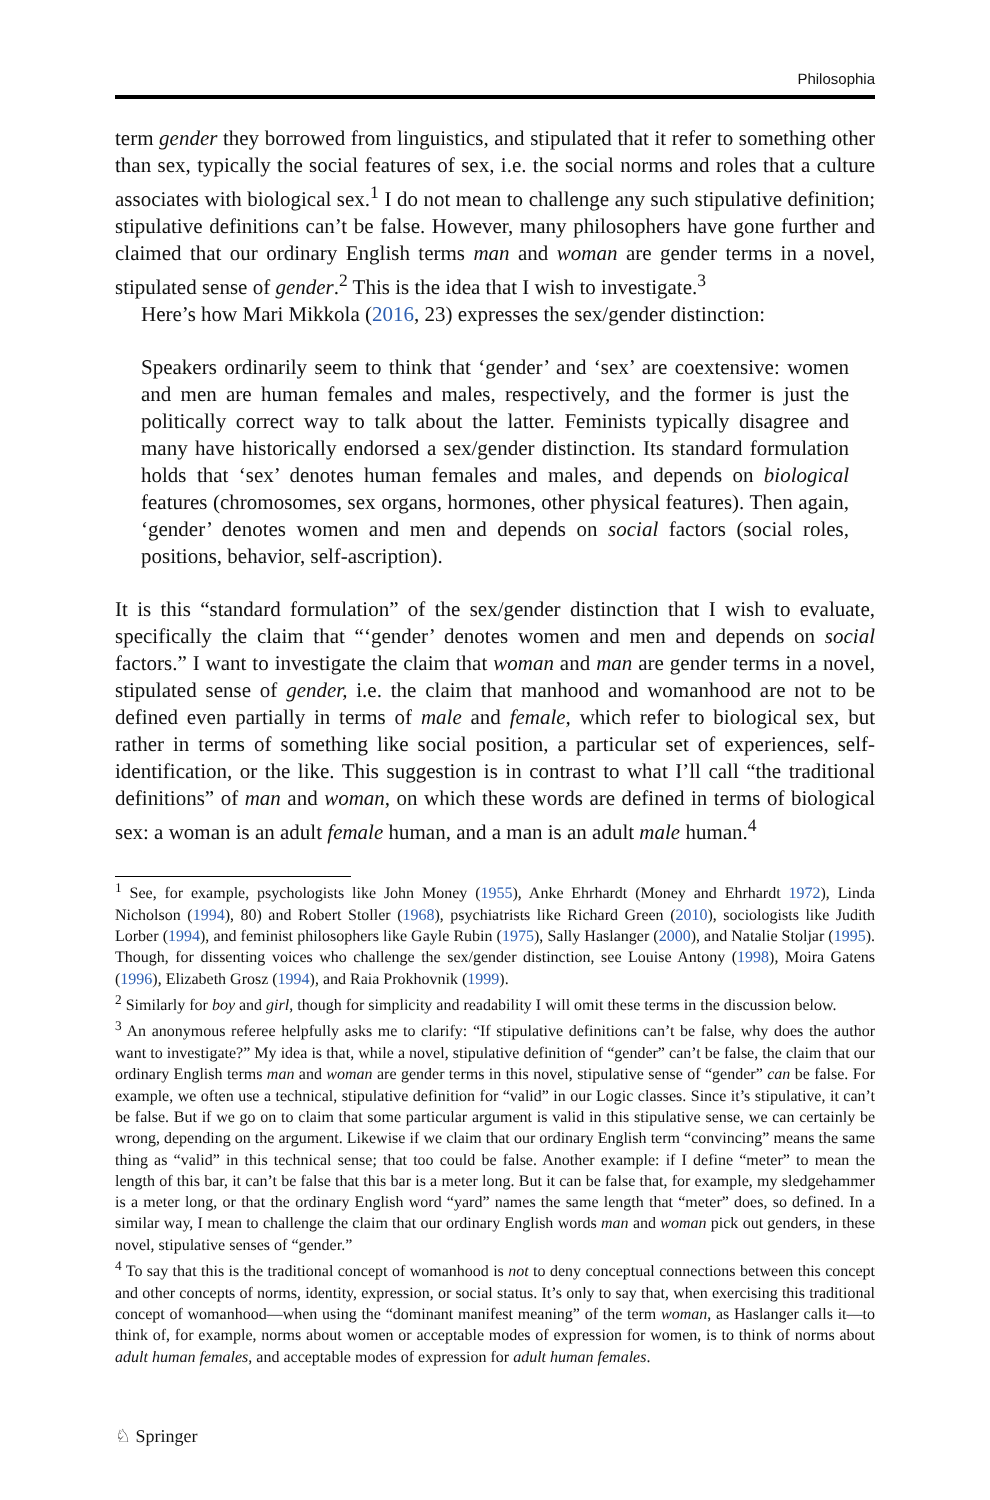Philosophia
term gender they borrowed from linguistics, and stipulated that it refer to something other than sex, typically the social features of sex, i.e. the social norms and roles that a culture associates with biological sex.<sup>1</sup> I do not mean to challenge any such stipulative definition; stipulative definitions can’t be false. However, many philosophers have gone further and claimed that our ordinary English terms man and woman are gender terms in a novel, stipulated sense of gender.<sup>2</sup> This is the idea that I wish to investigate.<sup>3</sup>
Here’s how Mari Mikkola (2016, 23) expresses the sex/gender distinction:
Speakers ordinarily seem to think that ‘gender’ and ‘sex’ are coextensive: women and men are human females and males, respectively, and the former is just the politically correct way to talk about the latter. Feminists typically disagree and many have historically endorsed a sex/gender distinction. Its standard formulation holds that ‘sex’ denotes human females and males, and depends on biological features (chromosomes, sex organs, hormones, other physical features). Then again, ‘gender’ denotes women and men and depends on social factors (social roles, positions, behavior, self-ascription).
It is this “standard formulation” of the sex/gender distinction that I wish to evaluate, specifically the claim that “‘gender’ denotes women and men and depends on social factors.” I want to investigate the claim that woman and man are gender terms in a novel, stipulated sense of gender, i.e. the claim that manhood and womanhood are not to be defined even partially in terms of male and female, which refer to biological sex, but rather in terms of something like social position, a particular set of experiences, self-identification, or the like. This suggestion is in contrast to what I’ll call “the traditional definitions” of man and woman, on which these words are defined in terms of biological sex: a woman is an adult female human, and a man is an adult male human.<sup>4</sup>
<sup>1</sup> See, for example, psychologists like John Money (1955), Anke Ehrhardt (Money and Ehrhardt 1972), Linda Nicholson (1994), 80) and Robert Stoller (1968), psychiatrists like Richard Green (2010), sociologists like Judith Lorber (1994), and feminist philosophers like Gayle Rubin (1975), Sally Haslanger (2000), and Natalie Stoljar (1995). Though, for dissenting voices who challenge the sex/gender distinction, see Louise Antony (1998), Moira Gatens (1996), Elizabeth Grosz (1994), and Raia Prokhovnik (1999).
<sup>2</sup> Similarly for boy and girl, though for simplicity and readability I will omit these terms in the discussion below.
<sup>3</sup> An anonymous referee helpfully asks me to clarify: “If stipulative definitions can’t be false, why does the author want to investigate?” My idea is that, while a novel, stipulative definition of “gender” can’t be false, the claim that our ordinary English terms man and woman are gender terms in this novel, stipulative sense of “gender” can be false. For example, we often use a technical, stipulative definition for “valid” in our Logic classes. Since it’s stipulative, it can’t be false. But if we go on to claim that some particular argument is valid in this stipulative sense, we can certainly be wrong, depending on the argument. Likewise if we claim that our ordinary English term “convincing” means the same thing as “valid” in this technical sense; that too could be false. Another example: if I define “meter” to mean the length of this bar, it can’t be false that this bar is a meter long. But it can be false that, for example, my sledgehammer is a meter long, or that the ordinary English word “yard” names the same length that “meter” does, so defined. In a similar way, I mean to challenge the claim that our ordinary English words man and woman pick out genders, in these novel, stipulative senses of “gender.”
<sup>4</sup> To say that this is the traditional concept of womanhood is not to deny conceptual connections between this concept and other concepts of norms, identity, expression, or social status. It’s only to say that, when exercising this traditional concept of womanhood—when using the “dominant manifest meaning” of the term woman, as Haslanger calls it—to think of, for example, norms about women or acceptable modes of expression for women, is to think of norms about adult human females, and acceptable modes of expression for adult human females.
♘ Springer